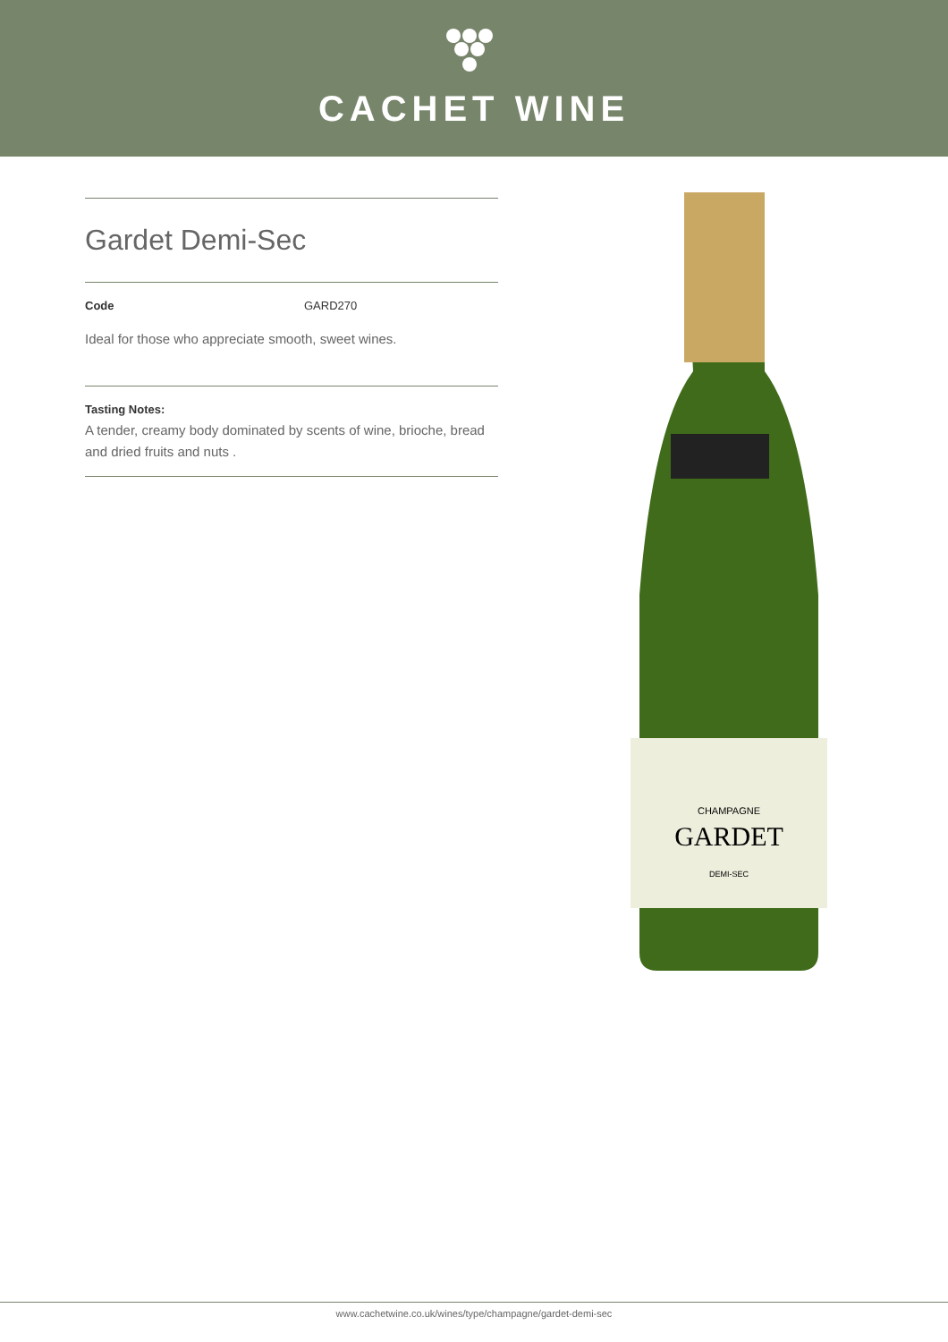CACHET WINE
Gardet Demi-Sec
Code GARD270
Ideal for those who appreciate smooth, sweet wines.
Tasting Notes:
A tender, creamy body dominated by scents of wine, brioche, bread and dried fruits and nuts .
CHAMPAGNE
GARDET
DEMI-SEC
www.cachetwine.co.uk/wines/type/champagne/gardet-demi-sec